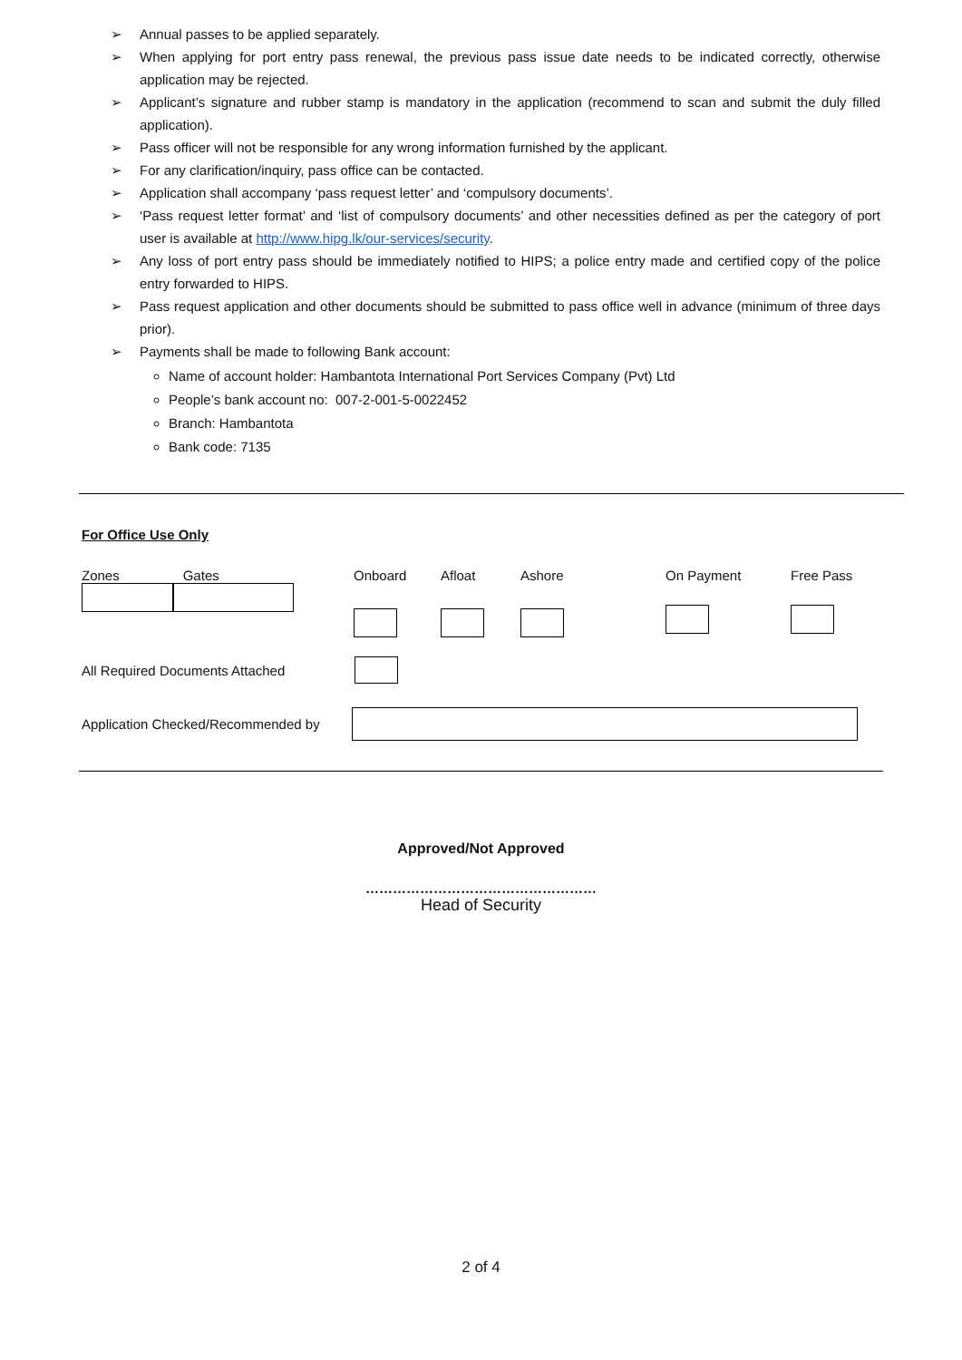➢ Annual passes to be applied separately.
➢ When applying for port entry pass renewal, the previous pass issue date needs to be indicated correctly, otherwise application may be rejected.
➢ Applicant’s signature and rubber stamp is mandatory in the application (recommend to scan and submit the duly filled application).
➢ Pass officer will not be responsible for any wrong information furnished by the applicant.
➢ For any clarification/inquiry, pass office can be contacted.
➢ Application shall accompany ‘pass request letter’ and ‘compulsory documents’.
➢ ‘Pass request letter format’ and ‘list of compulsory documents’ and other necessities defined as per the category of port user is available at http://www.hipg.lk/our-services/security.
➢ Any loss of port entry pass should be immediately notified to HIPS; a police entry made and certified copy of the police entry forwarded to HIPS.
➢ Pass request application and other documents should be submitted to pass office well in advance (minimum of three days prior).
➢ Payments shall be made to following Bank account:
Name of account holder: Hambantota International Port Services Company (Pvt) Ltd
People’s bank account no: 007-2-001-5-0022452
Branch: Hambantota
Bank code: 7135
For Office Use Only
Zones Gates
Onboard
Afloat
Ashore
On Payment
Free Pass
All Required Documents Attached
Application Checked/Recommended by
Approved/Not Approved
……………………………………………
Head of Security
2 of 4